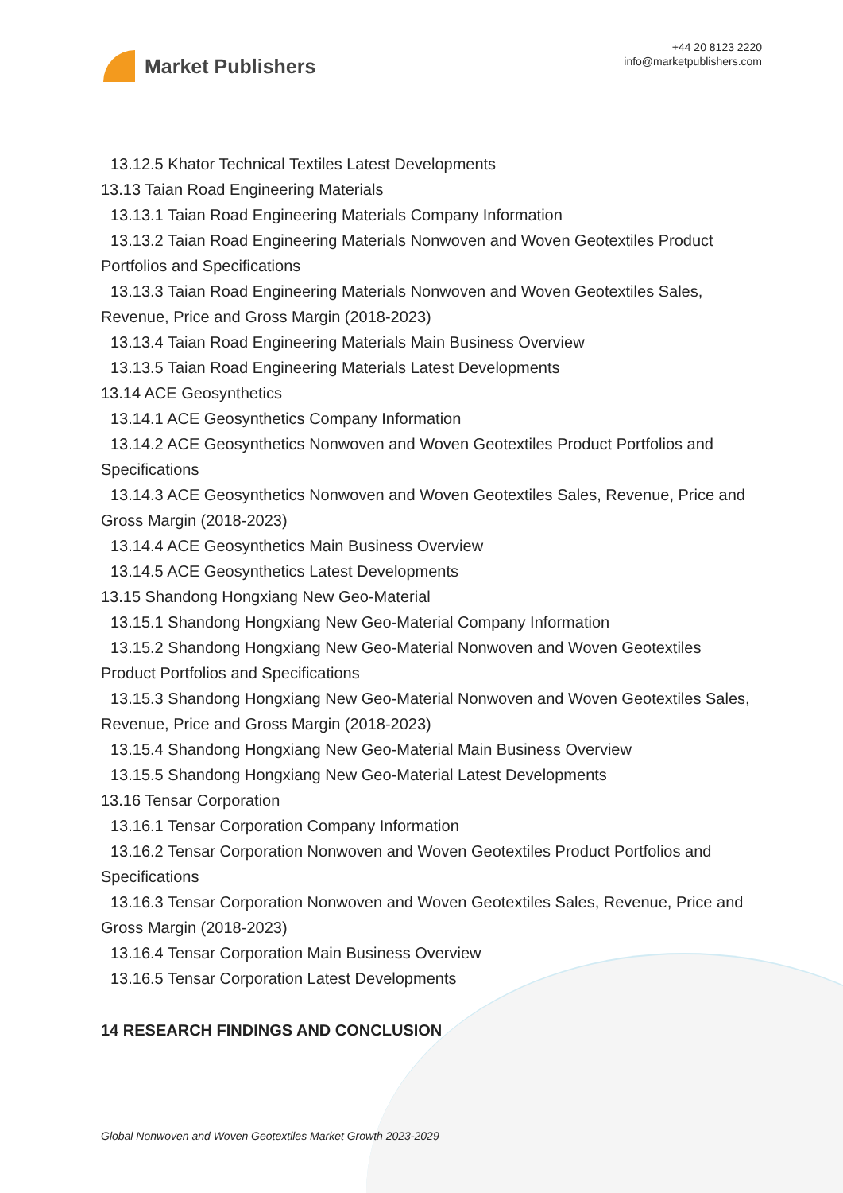Market Publishers
+44 20 8123 2220
info@marketpublishers.com
13.12.5 Khator Technical Textiles Latest Developments
13.13 Taian Road Engineering Materials
13.13.1 Taian Road Engineering Materials Company Information
13.13.2 Taian Road Engineering Materials Nonwoven and Woven Geotextiles Product Portfolios and Specifications
13.13.3 Taian Road Engineering Materials Nonwoven and Woven Geotextiles Sales, Revenue, Price and Gross Margin (2018-2023)
13.13.4 Taian Road Engineering Materials Main Business Overview
13.13.5 Taian Road Engineering Materials Latest Developments
13.14 ACE Geosynthetics
13.14.1 ACE Geosynthetics Company Information
13.14.2 ACE Geosynthetics Nonwoven and Woven Geotextiles Product Portfolios and Specifications
13.14.3 ACE Geosynthetics Nonwoven and Woven Geotextiles Sales, Revenue, Price and Gross Margin (2018-2023)
13.14.4 ACE Geosynthetics Main Business Overview
13.14.5 ACE Geosynthetics Latest Developments
13.15 Shandong Hongxiang New Geo-Material
13.15.1 Shandong Hongxiang New Geo-Material Company Information
13.15.2 Shandong Hongxiang New Geo-Material Nonwoven and Woven Geotextiles Product Portfolios and Specifications
13.15.3 Shandong Hongxiang New Geo-Material Nonwoven and Woven Geotextiles Sales, Revenue, Price and Gross Margin (2018-2023)
13.15.4 Shandong Hongxiang New Geo-Material Main Business Overview
13.15.5 Shandong Hongxiang New Geo-Material Latest Developments
13.16 Tensar Corporation
13.16.1 Tensar Corporation Company Information
13.16.2 Tensar Corporation Nonwoven and Woven Geotextiles Product Portfolios and Specifications
13.16.3 Tensar Corporation Nonwoven and Woven Geotextiles Sales, Revenue, Price and Gross Margin (2018-2023)
13.16.4 Tensar Corporation Main Business Overview
13.16.5 Tensar Corporation Latest Developments
14 RESEARCH FINDINGS AND CONCLUSION
Global Nonwoven and Woven Geotextiles Market Growth 2023-2029